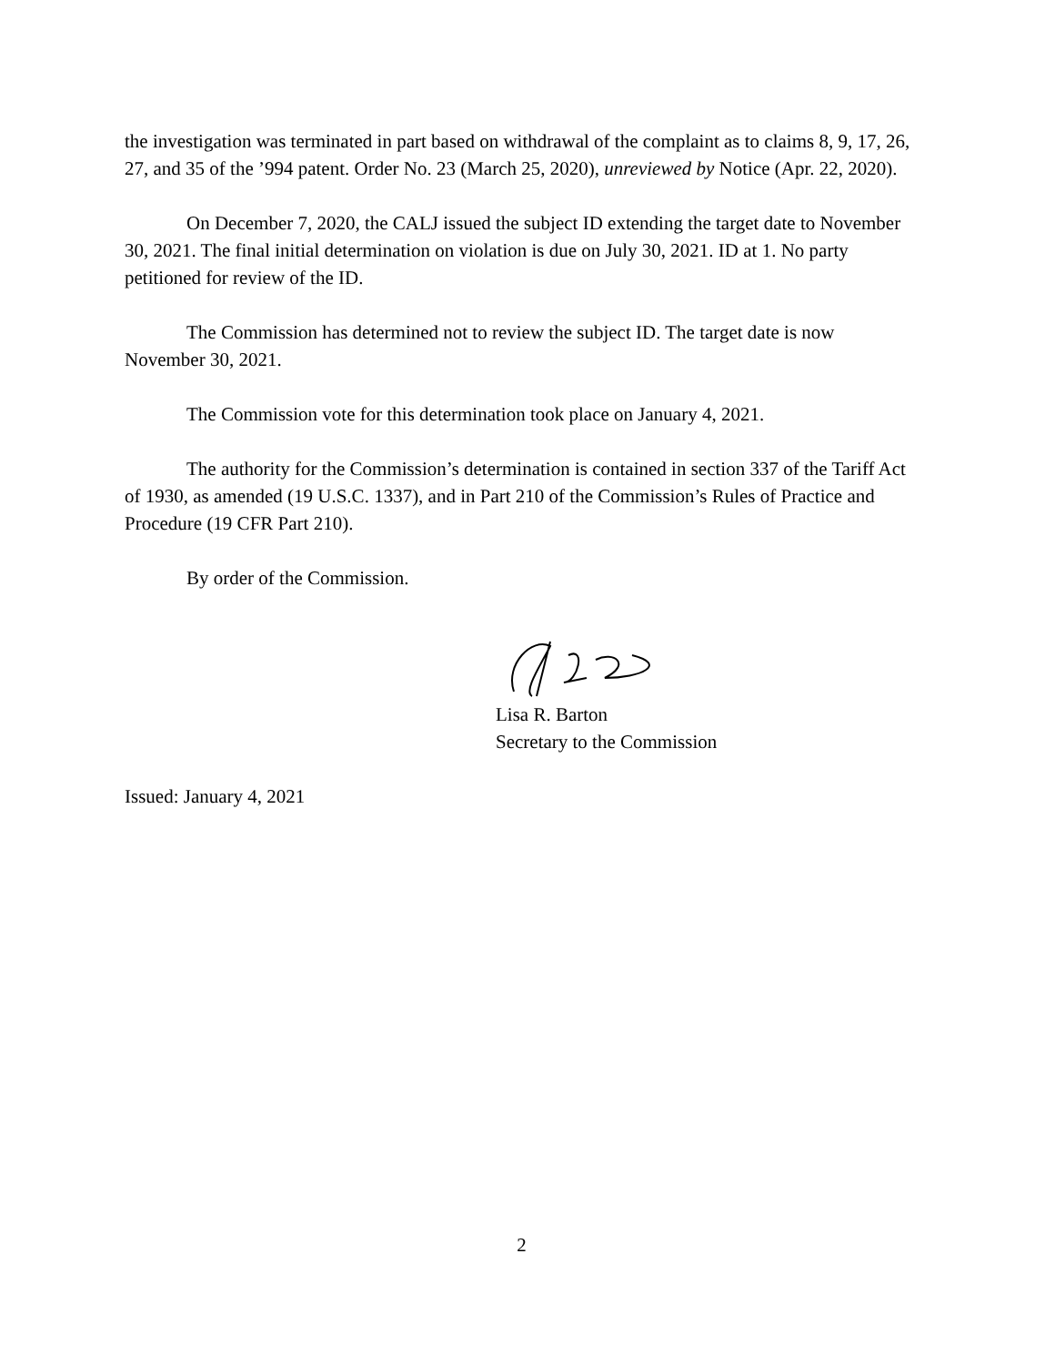the investigation was terminated in part based on withdrawal of the complaint as to claims 8, 9, 17, 26, 27, and 35 of the ’994 patent. Order No. 23 (March 25, 2020), unreviewed by Notice (Apr. 22, 2020).
On December 7, 2020, the CALJ issued the subject ID extending the target date to November 30, 2021. The final initial determination on violation is due on July 30, 2021. ID at 1. No party petitioned for review of the ID.
The Commission has determined not to review the subject ID. The target date is now November 30, 2021.
The Commission vote for this determination took place on January 4, 2021.
The authority for the Commission’s determination is contained in section 337 of the Tariff Act of 1930, as amended (19 U.S.C. 1337), and in Part 210 of the Commission’s Rules of Practice and Procedure (19 CFR Part 210).
By order of the Commission.
Lisa R. Barton
Secretary to the Commission
Issued: January 4, 2021
2